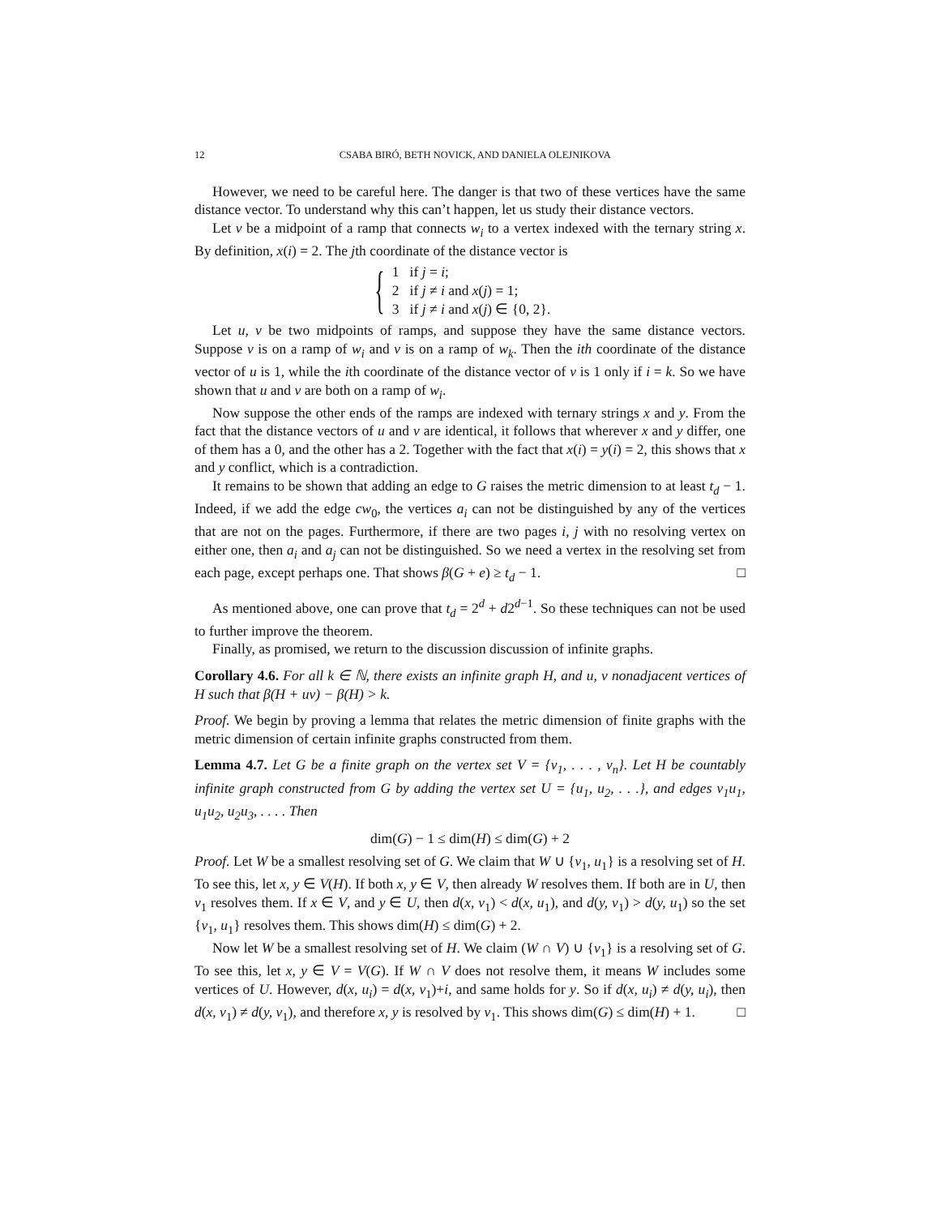12 CSABA BIRÓ, BETH NOVICK, AND DANIELA OLEJNIKOVA
However, we need to be careful here. The danger is that two of these vertices have the same distance vector. To understand why this can’t happen, let us study their distance vectors.
Let v be a midpoint of a ramp that connects w<sub>i</sub> to a vertex indexed with the ternary string x. By definition, x(i) = 2. The jth coordinate of the distance vector is
{
1 if j = i;
2 if j ≠ i and x(j) = 1;
3 if j ≠ i and x(j) ∈ {0, 2}.
Let u, v be two midpoints of ramps, and suppose they have the same distance vectors. Suppose v is on a ramp of w<sub>i</sub> and v is on a ramp of w<sub>k</sub>. Then the ith coordinate of the distance vector of u is 1, while the ith coordinate of the distance vector of v is 1 only if i = k. So we have shown that u and v are both on a ramp of w<sub>i</sub>.
Now suppose the other ends of the ramps are indexed with ternary strings x and y. From the fact that the distance vectors of u and v are identical, it follows that wherever x and y differ, one of them has a 0, and the other has a 2. Together with the fact that x(i) = y(i) = 2, this shows that x and y conflict, which is a contradiction.
It remains to be shown that adding an edge to G raises the metric dimension to at least t<sub>d</sub> − 1. Indeed, if we add the edge cw<sub>0</sub>, the vertices a<sub>i</sub> can not be distinguished by any of the vertices that are not on the pages. Furthermore, if there are two pages i, j with no resolving vertex on either one, then a<sub>i</sub> and a<sub>j</sub> can not be distinguished. So we need a vertex in the resolving set from each page, except perhaps one. That shows β(G + e) ≥ t<sub>d</sub> − 1. □
As mentioned above, one can prove that t<sub>d</sub> = 2<sup>d</sup> + d2<sup>d−1</sup>. So these techniques can not be used to further improve the theorem.
Finally, as promised, we return to the discussion discussion of infinite graphs.
Corollary 4.6. For all k ∈ ℕ, there exists an infinite graph H, and u, v nonadjacent vertices of H such that β(H + uv) − β(H) > k.
Proof. We begin by proving a lemma that relates the metric dimension of finite graphs with the metric dimension of certain infinite graphs constructed from them.
Lemma 4.7. Let G be a finite graph on the vertex set V = {v<sub>1</sub>, . . . , v<sub>n</sub>}. Let H be countably infinite graph constructed from G by adding the vertex set U = {u<sub>1</sub>, u<sub>2</sub>, . . .}, and edges v<sub>1</sub>u<sub>1</sub>, u<sub>1</sub>u<sub>2</sub>, u<sub>2</sub>u<sub>3</sub>, . . . . Then
dim(G) − 1 ≤ dim(H) ≤ dim(G) + 2
Proof. Let W be a smallest resolving set of G. We claim that W ∪ {v<sub>1</sub>, u<sub>1</sub>} is a resolving set of H. To see this, let x, y ∈ V(H). If both x, y ∈ V, then already W resolves them. If both are in U, then v<sub>1</sub> resolves them. If x ∈ V, and y ∈ U, then d(x, v<sub>1</sub>) < d(x, u<sub>1</sub>), and d(y, v<sub>1</sub>) > d(y, u<sub>1</sub>) so the set {v<sub>1</sub>, u<sub>1</sub>} resolves them. This shows dim(H) ≤ dim(G) + 2.
Now let W be a smallest resolving set of H. We claim (W ∩ V) ∪ {v<sub>1</sub>} is a resolving set of G. To see this, let x, y ∈ V = V(G). If W ∩ V does not resolve them, it means W includes some vertices of U. However, d(x, u<sub>i</sub>) = d(x, v<sub>1</sub>)+i, and same holds for y. So if d(x, u<sub>i</sub>) ≠ d(y, u<sub>i</sub>), then d(x, v<sub>1</sub>) ≠ d(y, v<sub>1</sub>), and therefore x, y is resolved by v<sub>1</sub>. This shows dim(G) ≤ dim(H) + 1. □